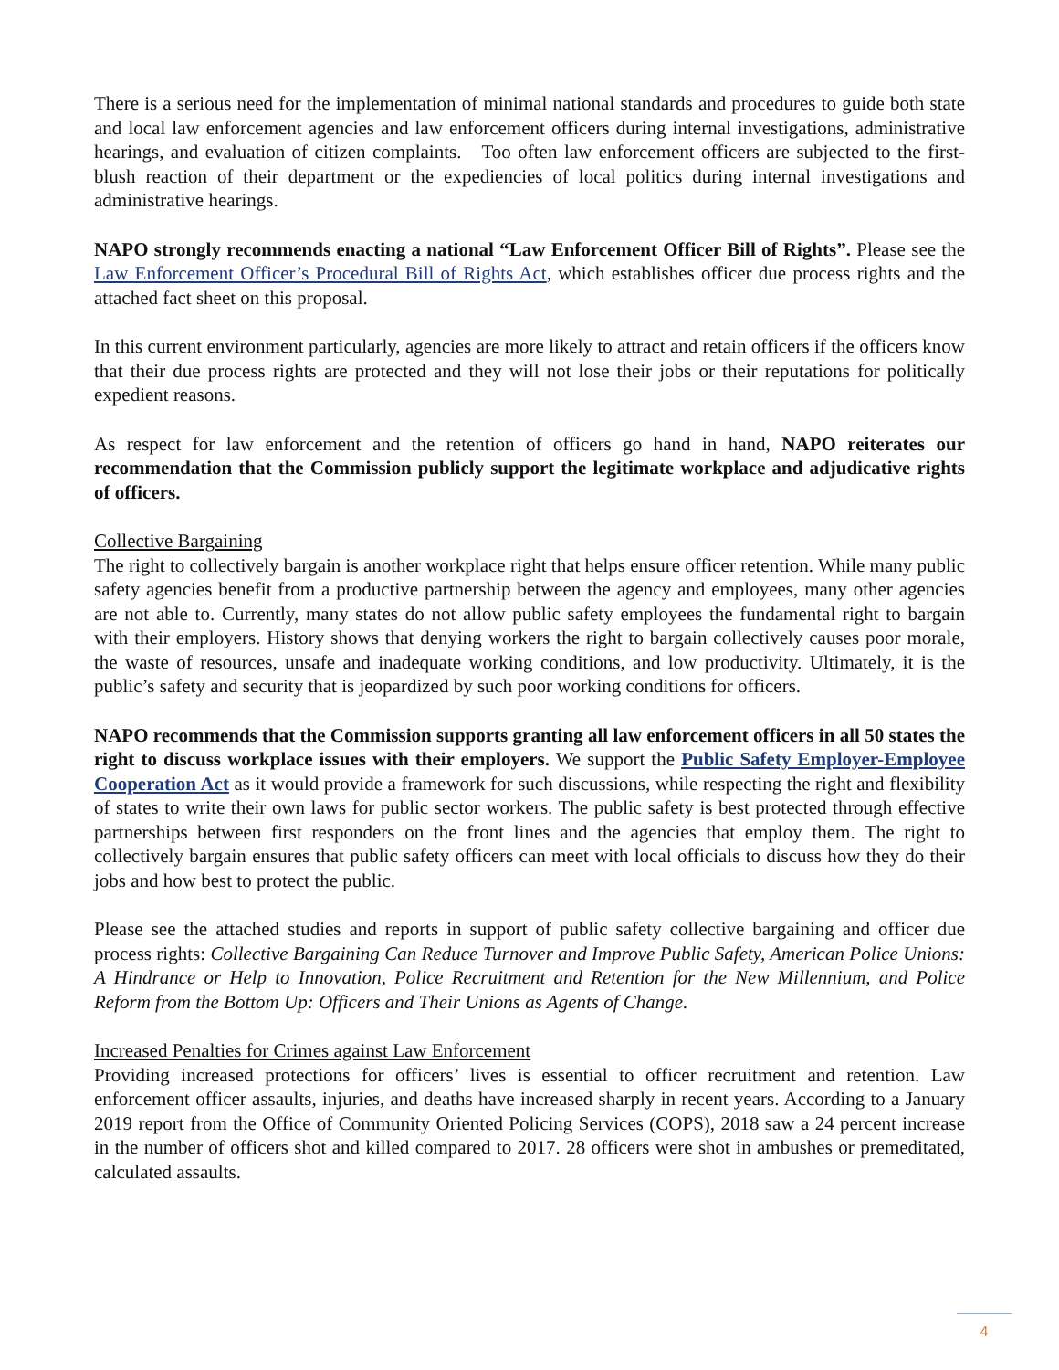There is a serious need for the implementation of minimal national standards and procedures to guide both state and local law enforcement agencies and law enforcement officers during internal investigations, administrative hearings, and evaluation of citizen complaints. Too often law enforcement officers are subjected to the first-blush reaction of their department or the expediencies of local politics during internal investigations and administrative hearings.
NAPO strongly recommends enacting a national “Law Enforcement Officer Bill of Rights”. Please see the Law Enforcement Officer’s Procedural Bill of Rights Act, which establishes officer due process rights and the attached fact sheet on this proposal.
In this current environment particularly, agencies are more likely to attract and retain officers if the officers know that their due process rights are protected and they will not lose their jobs or their reputations for politically expedient reasons.
As respect for law enforcement and the retention of officers go hand in hand, NAPO reiterates our recommendation that the Commission publicly support the legitimate workplace and adjudicative rights of officers.
Collective Bargaining
The right to collectively bargain is another workplace right that helps ensure officer retention. While many public safety agencies benefit from a productive partnership between the agency and employees, many other agencies are not able to. Currently, many states do not allow public safety employees the fundamental right to bargain with their employers. History shows that denying workers the right to bargain collectively causes poor morale, the waste of resources, unsafe and inadequate working conditions, and low productivity. Ultimately, it is the public’s safety and security that is jeopardized by such poor working conditions for officers.
NAPO recommends that the Commission supports granting all law enforcement officers in all 50 states the right to discuss workplace issues with their employers. We support the Public Safety Employer-Employee Cooperation Act as it would provide a framework for such discussions, while respecting the right and flexibility of states to write their own laws for public sector workers. The public safety is best protected through effective partnerships between first responders on the front lines and the agencies that employ them. The right to collectively bargain ensures that public safety officers can meet with local officials to discuss how they do their jobs and how best to protect the public.
Please see the attached studies and reports in support of public safety collective bargaining and officer due process rights: Collective Bargaining Can Reduce Turnover and Improve Public Safety, American Police Unions: A Hindrance or Help to Innovation, Police Recruitment and Retention for the New Millennium, and Police Reform from the Bottom Up: Officers and Their Unions as Agents of Change.
Increased Penalties for Crimes against Law Enforcement
Providing increased protections for officers’ lives is essential to officer recruitment and retention. Law enforcement officer assaults, injuries, and deaths have increased sharply in recent years. According to a January 2019 report from the Office of Community Oriented Policing Services (COPS), 2018 saw a 24 percent increase in the number of officers shot and killed compared to 2017. 28 officers were shot in ambushes or premeditated, calculated assaults.
4